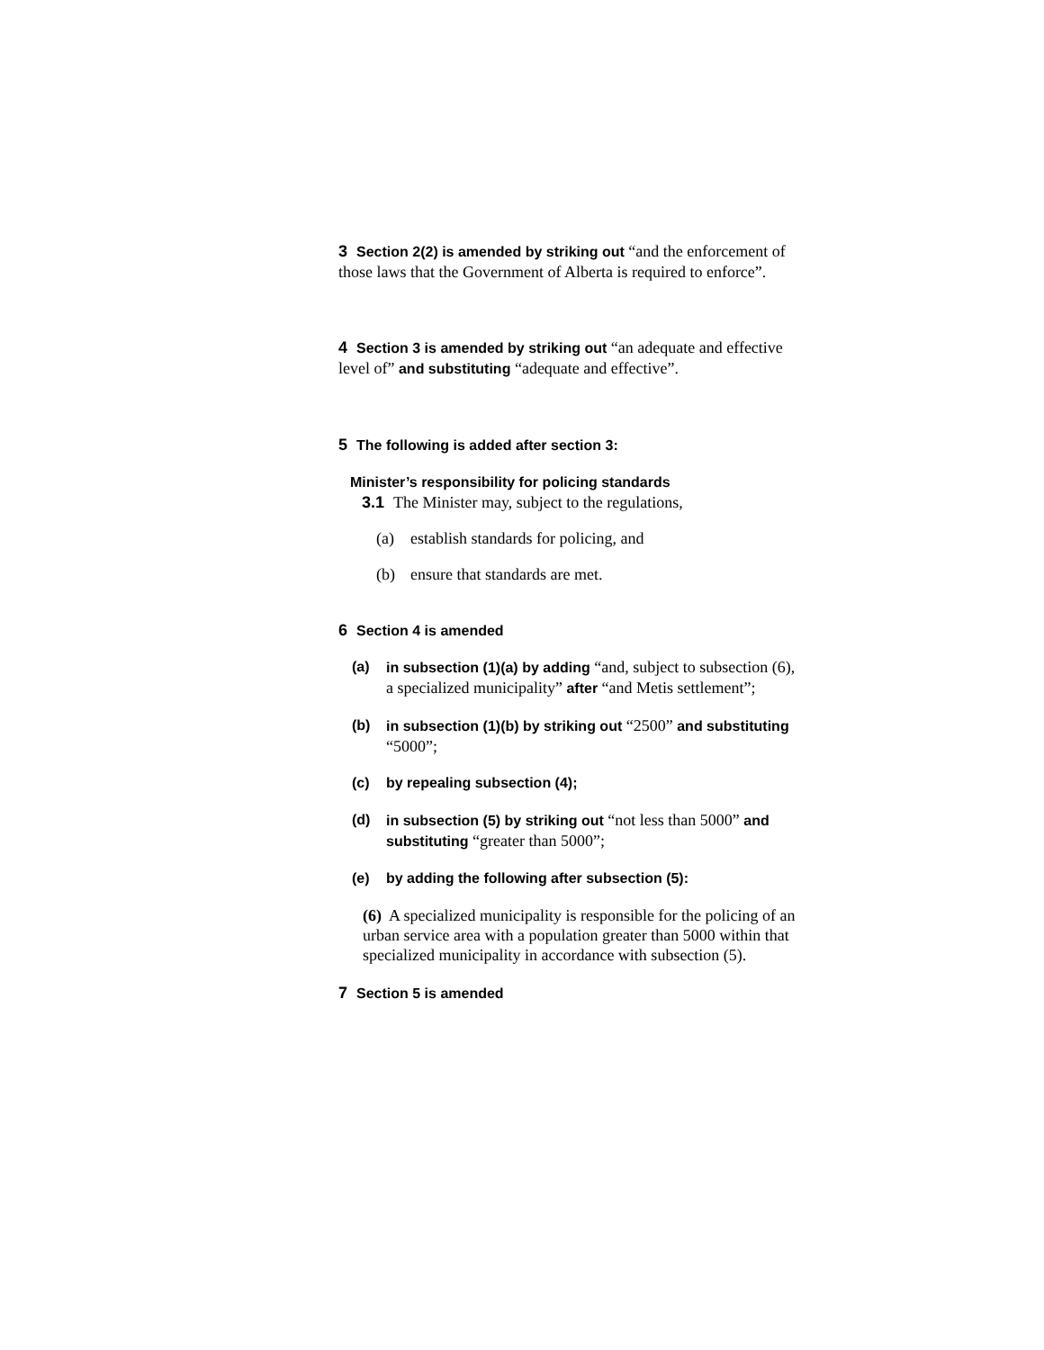3 Section 2(2) is amended by striking out “and the enforcement of those laws that the Government of Alberta is required to enforce”.
4 Section 3 is amended by striking out “an adequate and effective level of” and substituting “adequate and effective”.
5 The following is added after section 3:
Minister’s responsibility for policing standards
3.1 The Minister may, subject to the regulations,
(a) establish standards for policing, and
(b) ensure that standards are met.
6 Section 4 is amended
(a) in subsection (1)(a) by adding “and, subject to subsection (6), a specialized municipality” after “and Metis settlement”;
(b) in subsection (1)(b) by striking out “2500” and substituting “5000”;
(c) by repealing subsection (4);
(d) in subsection (5) by striking out “not less than 5000” and substituting “greater than 5000”;
(e) by adding the following after subsection (5):
(6) A specialized municipality is responsible for the policing of an urban service area with a population greater than 5000 within that specialized municipality in accordance with subsection (5).
7 Section 5 is amended